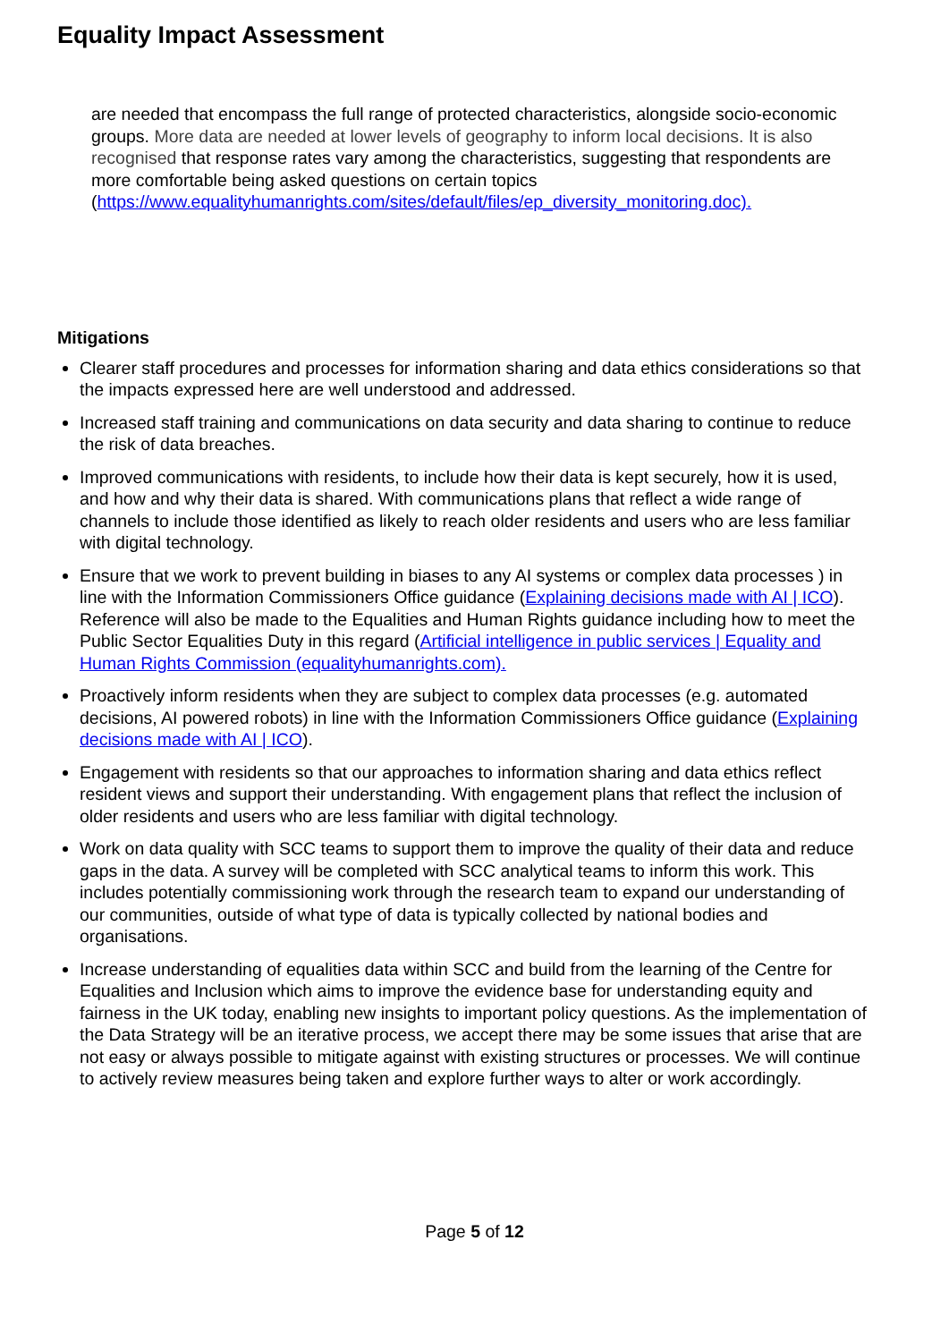Equality Impact Assessment
are needed that encompass the full range of protected characteristics, alongside socio-economic groups. More data are needed at lower levels of geography to inform local decisions. It is also recognised that response rates vary among the characteristics, suggesting that respondents are more comfortable being asked questions on certain topics (https://www.equalityhumanrights.com/sites/default/files/ep_diversity_monitoring.doc).
Mitigations
Clearer staff procedures and processes for information sharing and data ethics considerations so that the impacts expressed here are well understood and addressed.
Increased staff training and communications on data security and data sharing to continue to reduce the risk of data breaches.
Improved communications with residents, to include how their data is kept securely, how it is used, and how and why their data is shared. With communications plans that reflect a wide range of channels to include those identified as likely to reach older residents and users who are less familiar with digital technology.
Ensure that we work to prevent building in biases to any AI systems or complex data processes ) in line with the Information Commissioners Office guidance (Explaining decisions made with AI | ICO). Reference will also be made to the Equalities and Human Rights guidance including how to meet the Public Sector Equalities Duty in this regard (Artificial intelligence in public services | Equality and Human Rights Commission (equalityhumanrights.com).
Proactively inform residents when they are subject to complex data processes (e.g. automated decisions, AI powered robots) in line with the Information Commissioners Office guidance (Explaining decisions made with AI | ICO).
Engagement with residents so that our approaches to information sharing and data ethics reflect resident views and support their understanding. With engagement plans that reflect the inclusion of older residents and users who are less familiar with digital technology.
Work on data quality with SCC teams to support them to improve the quality of their data and reduce gaps in the data. A survey will be completed with SCC analytical teams to inform this work. This includes potentially commissioning work through the research team to expand our understanding of our communities, outside of what type of data is typically collected by national bodies and organisations.
Increase understanding of equalities data within SCC and build from the learning of the Centre for Equalities and Inclusion which aims to improve the evidence base for understanding equity and fairness in the UK today, enabling new insights to important policy questions. As the implementation of the Data Strategy will be an iterative process, we accept there may be some issues that arise that are not easy or always possible to mitigate against with existing structures or processes. We will continue to actively review measures being taken and explore further ways to alter or work accordingly.
Page 5 of 12